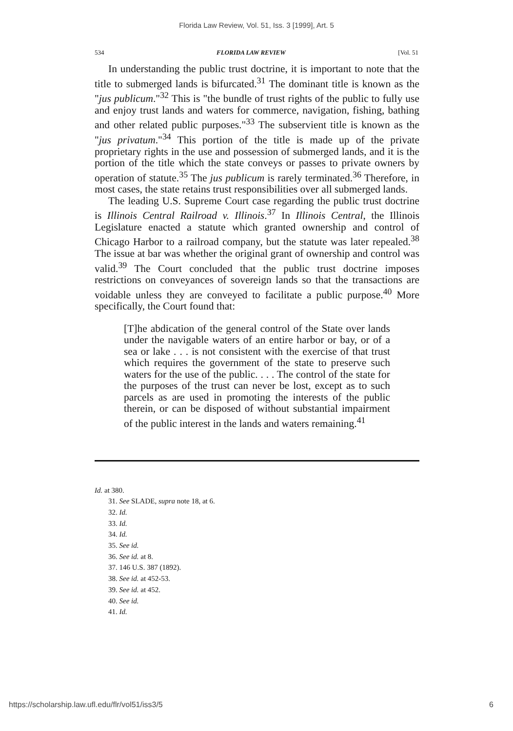Florida Law Review, Vol. 51, Iss. 3 [1999], Art. 5
534 FLORIDA LAW REVIEW [Vol. 51
In understanding the public trust doctrine, it is important to note that the title to submerged lands is bifurcated.<sup>31</sup> The dominant title is known as the "jus publicum."<sup>32</sup> This is "the bundle of trust rights of the public to fully use and enjoy trust lands and waters for commerce, navigation, fishing, bathing and other related public purposes."<sup>33</sup> The subservient title is known as the "jus privatum."<sup>34</sup> This portion of the title is made up of the private proprietary rights in the use and possession of submerged lands, and it is the portion of the title which the state conveys or passes to private owners by operation of statute.<sup>35</sup> The jus publicum is rarely terminated.<sup>36</sup> Therefore, in most cases, the state retains trust responsibilities over all submerged lands.
The leading U.S. Supreme Court case regarding the public trust doctrine is Illinois Central Railroad v. Illinois.<sup>37</sup> In Illinois Central, the Illinois Legislature enacted a statute which granted ownership and control of Chicago Harbor to a railroad company, but the statute was later repealed.<sup>38</sup> The issue at bar was whether the original grant of ownership and control was valid.<sup>39</sup> The Court concluded that the public trust doctrine imposes restrictions on conveyances of sovereign lands so that the transactions are voidable unless they are conveyed to facilitate a public purpose.<sup>40</sup> More specifically, the Court found that:
[T]he abdication of the general control of the State over lands under the navigable waters of an entire harbor or bay, or of a sea or lake . . . is not consistent with the exercise of that trust which requires the government of the state to preserve such waters for the use of the public. . . . The control of the state for the purposes of the trust can never be lost, except as to such parcels as are used in promoting the interests of the public therein, or can be disposed of without substantial impairment of the public interest in the lands and waters remaining.<sup>41</sup>
Id. at 380.
31. See SLADE, supra note 18, at 6.
32. Id.
33. Id.
34. Id.
35. See id.
36. See id. at 8.
37. 146 U.S. 387 (1892).
38. See id. at 452-53.
39. See id. at 452.
40. See id.
41. Id.
https://scholarship.law.ufl.edu/flr/vol51/iss3/5 6